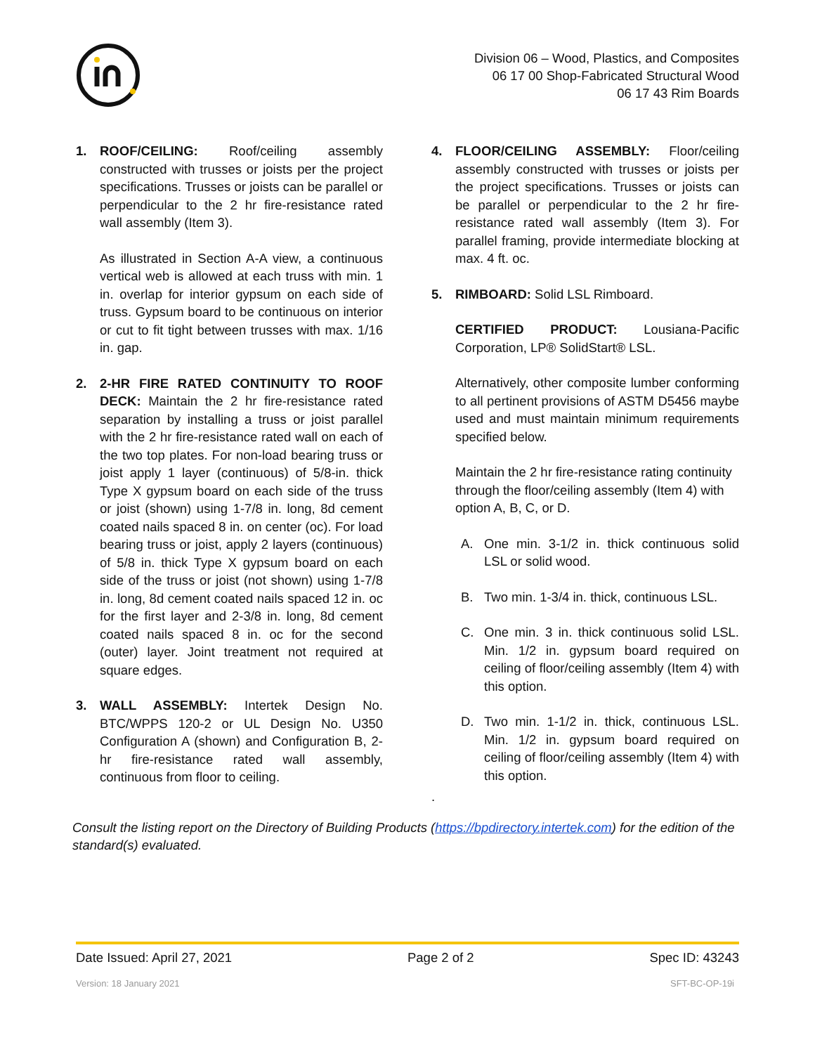Division 06 – Wood, Plastics, and Composites
06 17 00 Shop-Fabricated Structural Wood
06 17 43 Rim Boards
1.
ROOF/CEILING: Roof/ceiling assembly constructed with trusses or joists per the project specifications. Trusses or joists can be parallel or perpendicular to the 2 hr fire-resistance rated wall assembly (Item 3).
As illustrated in Section A-A view, a continuous vertical web is allowed at each truss with min. 1 in. overlap for interior gypsum on each side of truss. Gypsum board to be continuous on interior or cut to fit tight between trusses with max. 1/16 in. gap.
2. 2-HR FIRE RATED CONTINUITY TO ROOF DECK: Maintain the 2 hr fire-resistance rated separation by installing a truss or joist parallel with the 2 hr fire-resistance rated wall on each of the two top plates. For non-load bearing truss or joist apply 1 layer (continuous) of 5/8-in. thick Type X gypsum board on each side of the truss or joist (shown) using 1-7/8 in. long, 8d cement coated nails spaced 8 in. on center (oc). For load bearing truss or joist, apply 2 layers (continuous) of 5/8 in. thick Type X gypsum board on each side of the truss or joist (not shown) using 1-7/8 in. long, 8d cement coated nails spaced 12 in. oc for the first layer and 2-3/8 in. long, 8d cement coated nails spaced 8 in. oc for the second (outer) layer. Joint treatment not required at square edges.
3. WALL ASSEMBLY: Intertek Design No. BTC/WPPS 120-2 or UL Design No. U350 Configuration A (shown) and Configuration B, 2-hr fire-resistance rated wall assembly, continuous from floor to ceiling.
4. FLOOR/CEILING ASSEMBLY: Floor/ceiling assembly constructed with trusses or joists per the project specifications. Trusses or joists can be parallel or perpendicular to the 2 hr fire-resistance rated wall assembly (Item 3). For parallel framing, provide intermediate blocking at max. 4 ft. oc.
5.
RIMBOARD: Solid LSL Rimboard.
CERTIFIED PRODUCT: Lousiana-Pacific Corporation, LP® SolidStart® LSL.
Alternatively, other composite lumber conforming to all pertinent provisions of ASTM D5456 maybe used and must maintain minimum requirements specified below.
Maintain the 2 hr fire-resistance rating continuity through the floor/ceiling assembly (Item 4) with option A, B, C, or D.
A. One min. 3-1/2 in. thick continuous solid LSL or solid wood.
B. Two min. 1-3/4 in. thick, continuous LSL.
C. One min. 3 in. thick continuous solid LSL. Min. 1/2 in. gypsum board required on ceiling of floor/ceiling assembly (Item 4) with this option.
D. Two min. 1-1/2 in. thick, continuous LSL. Min. 1/2 in. gypsum board required on ceiling of floor/ceiling assembly (Item 4) with this option.
.
Consult the listing report on the Directory of Building Products (https://bpdirectory.intertek.com) for the edition of the standard(s) evaluated.
Date Issued: April 27, 2021 Page 2 of 2 Spec ID: 43243
Version: 18 January 2021 SFT-BC-OP-19i